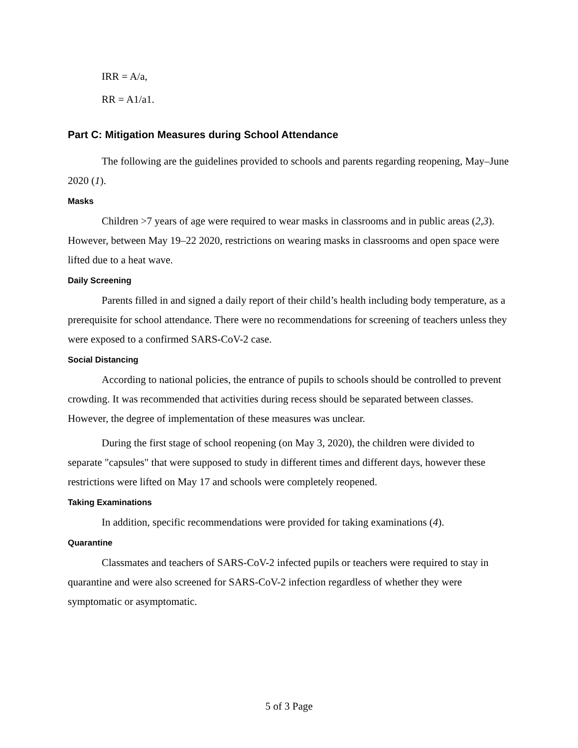IRR = A/a,
RR = A1/a1.
Part C: Mitigation Measures during School Attendance
The following are the guidelines provided to schools and parents regarding reopening, May–June 2020 (1).
Masks
Children >7 years of age were required to wear masks in classrooms and in public areas (2,3). However, between May 19–22 2020, restrictions on wearing masks in classrooms and open space were lifted due to a heat wave.
Daily Screening
Parents filled in and signed a daily report of their child’s health including body temperature, as a prerequisite for school attendance. There were no recommendations for screening of teachers unless they were exposed to a confirmed SARS-CoV-2 case.
Social Distancing
According to national policies, the entrance of pupils to schools should be controlled to prevent crowding. It was recommended that activities during recess should be separated between classes. However, the degree of implementation of these measures was unclear.
During the first stage of school reopening (on May 3, 2020), the children were divided to separate "capsules" that were supposed to study in different times and different days, however these restrictions were lifted on May 17 and schools were completely reopened.
Taking Examinations
In addition, specific recommendations were provided for taking examinations (4).
Quarantine
Classmates and teachers of SARS-CoV-2 infected pupils or teachers were required to stay in quarantine and were also screened for SARS-CoV-2 infection regardless of whether they were symptomatic or asymptomatic.
5 of 3 Page